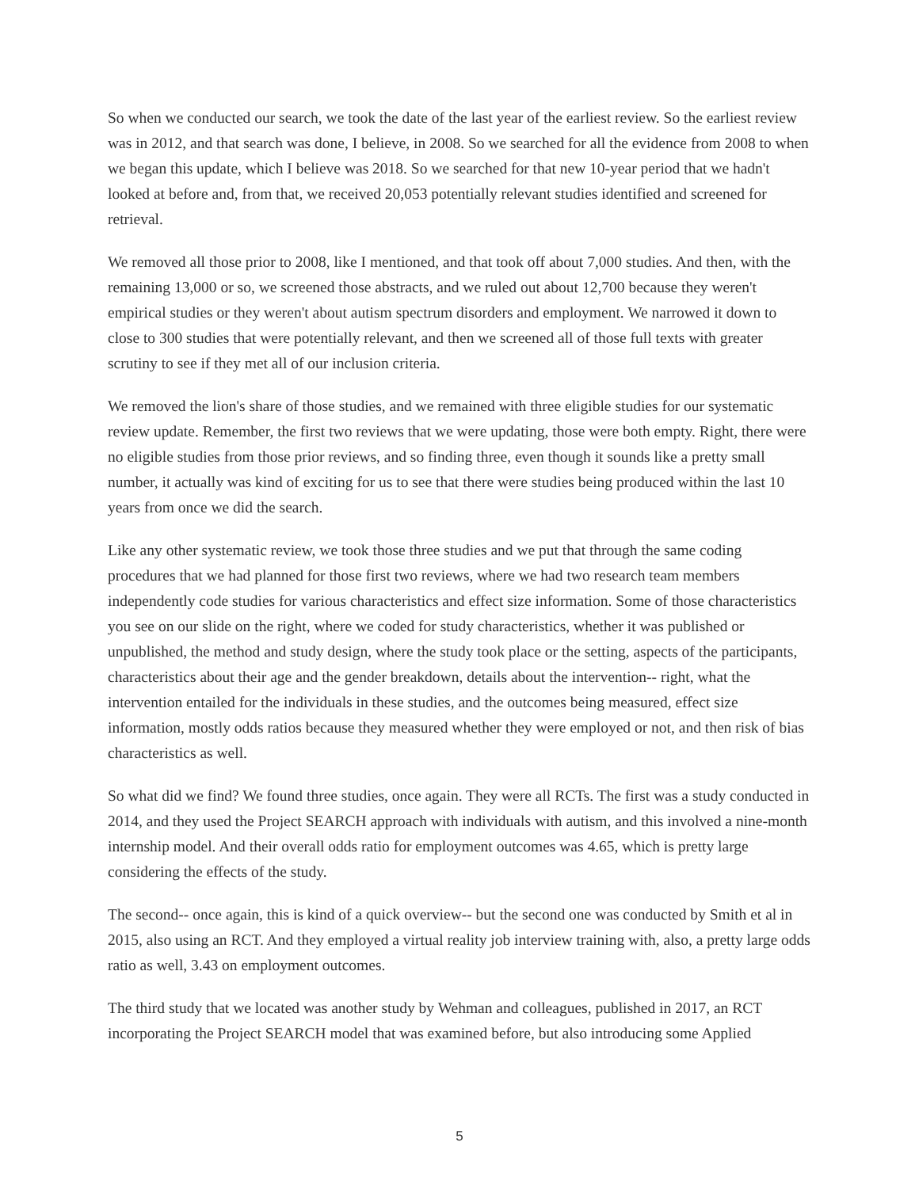So when we conducted our search, we took the date of the last year of the earliest review. So the earliest review was in 2012, and that search was done, I believe, in 2008. So we searched for all the evidence from 2008 to when we began this update, which I believe was 2018. So we searched for that new 10-year period that we hadn't looked at before and, from that, we received 20,053 potentially relevant studies identified and screened for retrieval.
We removed all those prior to 2008, like I mentioned, and that took off about 7,000 studies. And then, with the remaining 13,000 or so, we screened those abstracts, and we ruled out about 12,700 because they weren't empirical studies or they weren't about autism spectrum disorders and employment. We narrowed it down to close to 300 studies that were potentially relevant, and then we screened all of those full texts with greater scrutiny to see if they met all of our inclusion criteria.
We removed the lion's share of those studies, and we remained with three eligible studies for our systematic review update. Remember, the first two reviews that we were updating, those were both empty. Right, there were no eligible studies from those prior reviews, and so finding three, even though it sounds like a pretty small number, it actually was kind of exciting for us to see that there were studies being produced within the last 10 years from once we did the search.
Like any other systematic review, we took those three studies and we put that through the same coding procedures that we had planned for those first two reviews, where we had two research team members independently code studies for various characteristics and effect size information. Some of those characteristics you see on our slide on the right, where we coded for study characteristics, whether it was published or unpublished, the method and study design, where the study took place or the setting, aspects of the participants, characteristics about their age and the gender breakdown, details about the intervention-- right, what the intervention entailed for the individuals in these studies, and the outcomes being measured, effect size information, mostly odds ratios because they measured whether they were employed or not, and then risk of bias characteristics as well.
So what did we find? We found three studies, once again. They were all RCTs. The first was a study conducted in 2014, and they used the Project SEARCH approach with individuals with autism, and this involved a nine-month internship model. And their overall odds ratio for employment outcomes was 4.65, which is pretty large considering the effects of the study.
The second-- once again, this is kind of a quick overview-- but the second one was conducted by Smith et al in 2015, also using an RCT. And they employed a virtual reality job interview training with, also, a pretty large odds ratio as well, 3.43 on employment outcomes.
The third study that we located was another study by Wehman and colleagues, published in 2017, an RCT incorporating the Project SEARCH model that was examined before, but also introducing some Applied
5